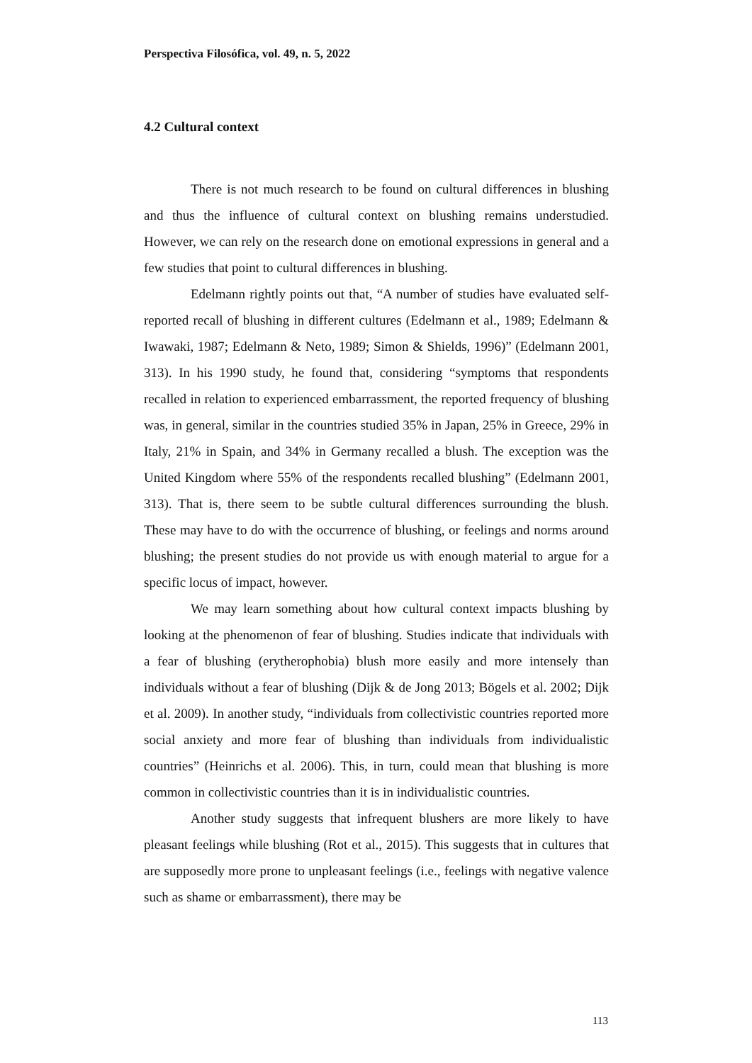Perspectiva Filosófica, vol. 49, n. 5, 2022
4.2 Cultural context
There is not much research to be found on cultural differences in blushing and thus the influence of cultural context on blushing remains understudied. However, we can rely on the research done on emotional expressions in general and a few studies that point to cultural differences in blushing.
Edelmann rightly points out that, “A number of studies have evaluated self-reported recall of blushing in different cultures (Edelmann et al., 1989; Edelmann & Iwawaki, 1987; Edelmann & Neto, 1989; Simon & Shields, 1996)” (Edelmann 2001, 313). In his 1990 study, he found that, considering “symptoms that respondents recalled in relation to experienced embarrassment, the reported frequency of blushing was, in general, similar in the countries studied 35% in Japan, 25% in Greece, 29% in Italy, 21% in Spain, and 34% in Germany recalled a blush. The exception was the United Kingdom where 55% of the respondents recalled blushing” (Edelmann 2001, 313). That is, there seem to be subtle cultural differences surrounding the blush. These may have to do with the occurrence of blushing, or feelings and norms around blushing; the present studies do not provide us with enough material to argue for a specific locus of impact, however.
We may learn something about how cultural context impacts blushing by looking at the phenomenon of fear of blushing. Studies indicate that individuals with a fear of blushing (erytherophobia) blush more easily and more intensely than individuals without a fear of blushing (Dijk & de Jong 2013; Bögels et al. 2002; Dijk et al. 2009). In another study, “individuals from collectivistic countries reported more social anxiety and more fear of blushing than individuals from individualistic countries” (Heinrichs et al. 2006). This, in turn, could mean that blushing is more common in collectivistic countries than it is in individualistic countries.
Another study suggests that infrequent blushers are more likely to have pleasant feelings while blushing (Rot et al., 2015). This suggests that in cultures that are supposedly more prone to unpleasant feelings (i.e., feelings with negative valence such as shame or embarrassment), there may be
113